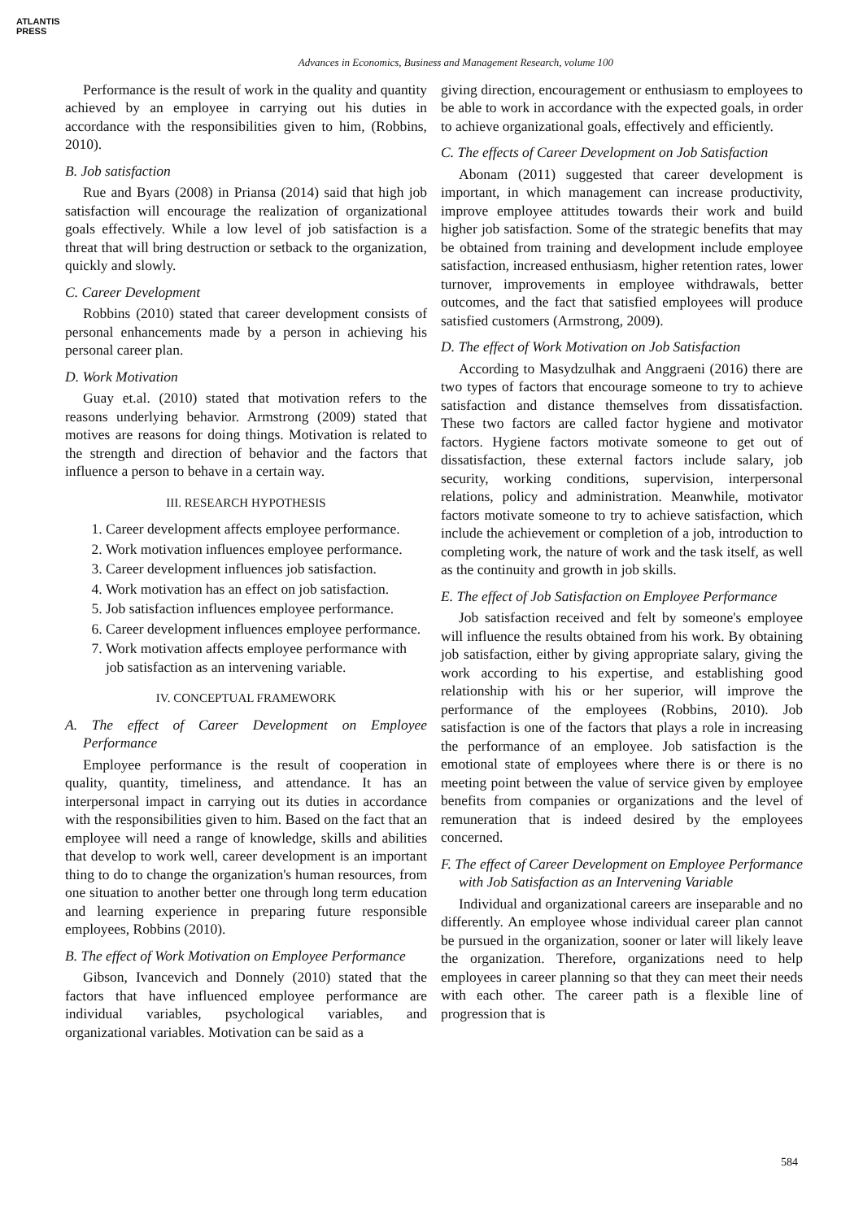ATLANTIS
PRESS
Advances in Economics, Business and Management Research, volume 100
Performance is the result of work in the quality and quantity achieved by an employee in carrying out his duties in accordance with the responsibilities given to him, (Robbins, 2010).
B. Job satisfaction
Rue and Byars (2008) in Priansa (2014) said that high job satisfaction will encourage the realization of organizational goals effectively. While a low level of job satisfaction is a threat that will bring destruction or setback to the organization, quickly and slowly.
C. Career Development
Robbins (2010) stated that career development consists of personal enhancements made by a person in achieving his personal career plan.
D. Work Motivation
Guay et.al. (2010) stated that motivation refers to the reasons underlying behavior. Armstrong (2009) stated that motives are reasons for doing things. Motivation is related to the strength and direction of behavior and the factors that influence a person to behave in a certain way.
III. RESEARCH HYPOTHESIS
1. Career development affects employee performance.
2. Work motivation influences employee performance.
3. Career development influences job satisfaction.
4. Work motivation has an effect on job satisfaction.
5. Job satisfaction influences employee performance.
6. Career development influences employee performance.
7. Work motivation affects employee performance with job satisfaction as an intervening variable.
IV. CONCEPTUAL FRAMEWORK
A. The effect of Career Development on Employee Performance
Employee performance is the result of cooperation in quality, quantity, timeliness, and attendance. It has an interpersonal impact in carrying out its duties in accordance with the responsibilities given to him. Based on the fact that an employee will need a range of knowledge, skills and abilities that develop to work well, career development is an important thing to do to change the organization's human resources, from one situation to another better one through long term education and learning experience in preparing future responsible employees, Robbins (2010).
B. The effect of Work Motivation on Employee Performance
Gibson, Ivancevich and Donnely (2010) stated that the factors that have influenced employee performance are individual variables, psychological variables, and organizational variables. Motivation can be said as a
giving direction, encouragement or enthusiasm to employees to be able to work in accordance with the expected goals, in order to achieve organizational goals, effectively and efficiently.
C. The effects of Career Development on Job Satisfaction
Abonam (2011) suggested that career development is important, in which management can increase productivity, improve employee attitudes towards their work and build higher job satisfaction. Some of the strategic benefits that may be obtained from training and development include employee satisfaction, increased enthusiasm, higher retention rates, lower turnover, improvements in employee withdrawals, better outcomes, and the fact that satisfied employees will produce satisfied customers (Armstrong, 2009).
D. The effect of Work Motivation on Job Satisfaction
According to Masydzulhak and Anggraeni (2016) there are two types of factors that encourage someone to try to achieve satisfaction and distance themselves from dissatisfaction. These two factors are called factor hygiene and motivator factors. Hygiene factors motivate someone to get out of dissatisfaction, these external factors include salary, job security, working conditions, supervision, interpersonal relations, policy and administration. Meanwhile, motivator factors motivate someone to try to achieve satisfaction, which include the achievement or completion of a job, introduction to completing work, the nature of work and the task itself, as well as the continuity and growth in job skills.
E. The effect of Job Satisfaction on Employee Performance
Job satisfaction received and felt by someone's employee will influence the results obtained from his work. By obtaining job satisfaction, either by giving appropriate salary, giving the work according to his expertise, and establishing good relationship with his or her superior, will improve the performance of the employees (Robbins, 2010). Job satisfaction is one of the factors that plays a role in increasing the performance of an employee. Job satisfaction is the emotional state of employees where there is or there is no meeting point between the value of service given by employee benefits from companies or organizations and the level of remuneration that is indeed desired by the employees concerned.
F. The effect of Career Development on Employee Performance with Job Satisfaction as an Intervening Variable
Individual and organizational careers are inseparable and no differently. An employee whose individual career plan cannot be pursued in the organization, sooner or later will likely leave the organization. Therefore, organizations need to help employees in career planning so that they can meet their needs with each other. The career path is a flexible line of progression that is
584